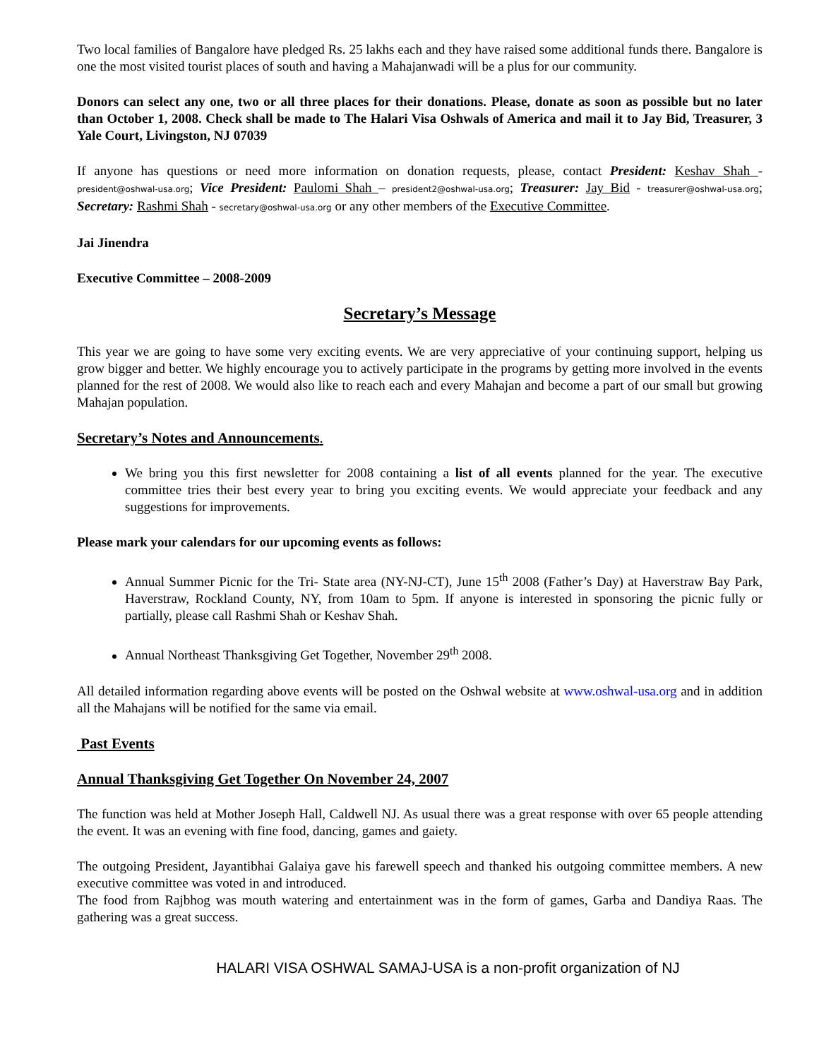Two local families of Bangalore have pledged Rs. 25 lakhs each and they have raised some additional funds there. Bangalore is one the most visited tourist places of south and having a Mahajanwadi will be a plus for our community.
Donors can select any one, two or all three places for their donations. Please, donate as soon as possible but no later than October 1, 2008. Check shall be made to The Halari Visa Oshwals of America and mail it to Jay Bid, Treasurer, 3 Yale Court, Livingston, NJ 07039
If anyone has questions or need more information on donation requests, please, contact President: Keshav Shah - president@oshwal-usa.org; Vice President: Paulomi Shah – president2@oshwal-usa.org; Treasurer: Jay Bid - treasurer@oshwal-usa.org; Secretary: Rashmi Shah - secretary@oshwal-usa.org or any other members of the Executive Committee.
Jai Jinendra
Executive Committee – 2008-2009
Secretary’s Message
This year we are going to have some very exciting events. We are very appreciative of your continuing support, helping us grow bigger and better. We highly encourage you to actively participate in the programs by getting more involved in the events planned for the rest of 2008. We would also like to reach each and every Mahajan and become a part of our small but growing Mahajan population.
Secretary’s Notes and Announcements.
We bring you this first newsletter for 2008 containing a list of all events planned for the year. The executive committee tries their best every year to bring you exciting events. We would appreciate your feedback and any suggestions for improvements.
Please mark your calendars for our upcoming events as follows:
Annual Summer Picnic for the Tri- State area (NY-NJ-CT), June 15<sup>th</sup> 2008 (Father’s Day) at Haverstraw Bay Park, Haverstraw, Rockland County, NY, from 10am to 5pm. If anyone is interested in sponsoring the picnic fully or partially, please call Rashmi Shah or Keshav Shah.
Annual Northeast Thanksgiving Get Together, November 29<sup>th</sup> 2008.
All detailed information regarding above events will be posted on the Oshwal website at www.oshwal-usa.org and in addition all the Mahajans will be notified for the same via email.
Past Events
Annual Thanksgiving Get Together On November 24, 2007
The function was held at Mother Joseph Hall, Caldwell NJ. As usual there was a great response with over 65 people attending the event. It was an evening with fine food, dancing, games and gaiety.
The outgoing President, Jayantibhai Galaiya gave his farewell speech and thanked his outgoing committee members. A new executive committee was voted in and introduced.
The food from Rajbhog was mouth watering and entertainment was in the form of games, Garba and Dandiya Raas. The gathering was a great success.
HALARI VISA OSHWAL SAMAJ-USA is a non-profit organization of NJ